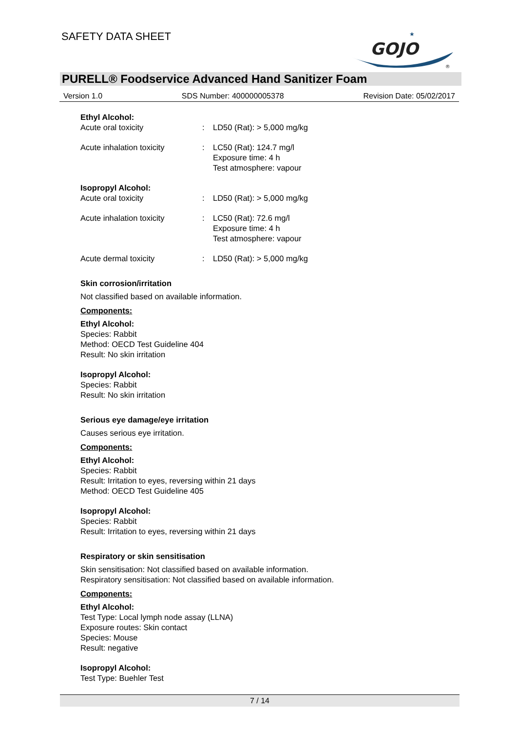SAFETY DATA SHEET
GOJO
★
®
PURELL® Foodservice Advanced Hand Sanitizer Foam
Version 1.0 SDS Number: 400000005378 Revision Date: 05/02/2017
Ethyl Alcohol:
Acute oral toxicity : LD50 (Rat): > 5,000 mg/kg
Acute inhalation toxicity : LC50 (Rat): 124.7 mg/l
Exposure time: 4 h
Test atmosphere: vapour
Isopropyl Alcohol:
Acute oral toxicity : LD50 (Rat): > 5,000 mg/kg
Acute inhalation toxicity : LC50 (Rat): 72.6 mg/l
Exposure time: 4 h
Test atmosphere: vapour
Acute dermal toxicity : LD50 (Rat): > 5,000 mg/kg
Skin corrosion/irritation
Not classified based on available information.
Components:
Ethyl Alcohol:
Species: Rabbit
Method: OECD Test Guideline 404
Result: No skin irritation
Isopropyl Alcohol:
Species: Rabbit
Result: No skin irritation
Serious eye damage/eye irritation
Causes serious eye irritation.
Components:
Ethyl Alcohol:
Species: Rabbit
Result: Irritation to eyes, reversing within 21 days
Method: OECD Test Guideline 405
Isopropyl Alcohol:
Species: Rabbit
Result: Irritation to eyes, reversing within 21 days
Respiratory or skin sensitisation
Skin sensitisation: Not classified based on available information.
Respiratory sensitisation: Not classified based on available information.
Components:
Ethyl Alcohol:
Test Type: Local lymph node assay (LLNA)
Exposure routes: Skin contact
Species: Mouse
Result: negative
Isopropyl Alcohol:
Test Type: Buehler Test
7 / 14